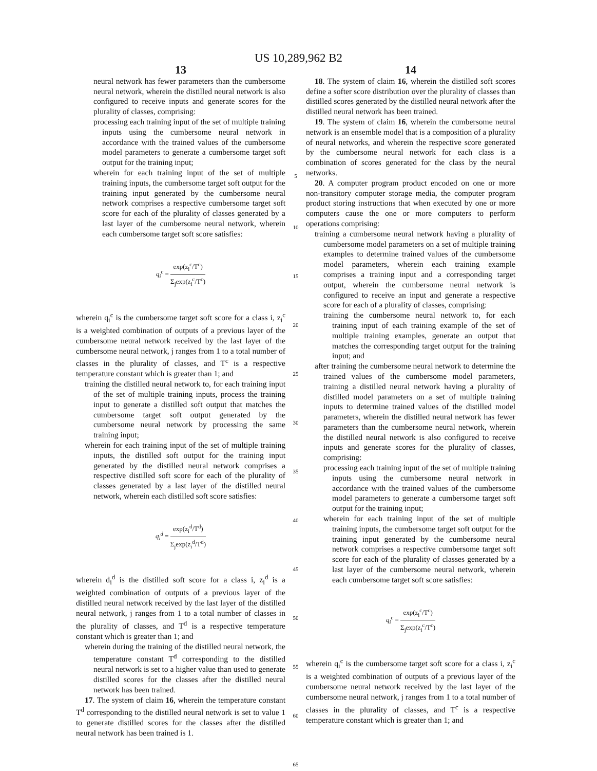US 10,289,962 B2
13
neural network has fewer parameters than the cumbersome neural network, wherein the distilled neural network is also configured to receive inputs and generate scores for the plurality of classes, comprising:
processing each training input of the set of multiple training inputs using the cumbersome neural network in accordance with the trained values of the cumbersome model parameters to generate a cumbersome target soft output for the training input;
wherein for each training input of the set of multiple training inputs, the cumbersome target soft output for the training input generated by the cumbersome neural network comprises a respective cumbersome target soft score for each of the plurality of classes generated by a last layer of the cumbersome neural network, wherein each cumbersome target soft score satisfies:
q<sub>i</sub><sup>c</sup> =
exp(z<sub>i</sub><sup>c</sup>/T<sup>c</sup>)
Σ<sub>j</sub>exp(z<sub>i</sub><sup>c</sup>/T<sup>c</sup>)
wherein q<sub>i</sub><sup>c</sup> is the cumbersome target soft score for a class i, z<sub>i</sub><sup>c</sup> is a weighted combination of outputs of a previous layer of the cumbersome neural network received by the last layer of the cumbersome neural network, j ranges from 1 to a total number of classes in the plurality of classes, and T<sup>c</sup> is a respective temperature constant which is greater than 1; and
training the distilled neural network to, for each training input of the set of multiple training inputs, process the training input to generate a distilled soft output that matches the cumbersome target soft output generated by the cumbersome neural network by processing the same training input;
wherein for each training input of the set of multiple training inputs, the distilled soft output for the training input generated by the distilled neural network comprises a respective distilled soft score for each of the plurality of classes generated by a last layer of the distilled neural network, wherein each distilled soft score satisfies:
q<sub>i</sub><sup>d</sup> =
exp(z<sub>i</sub><sup>d</sup>/T<sup>d</sup>)
Σ<sub>j</sub>exp(z<sub>i</sub><sup>d</sup>/T<sup>d</sup>)
wherein d<sub>i</sub><sup>d</sup> is the distilled soft score for a class i, z<sub>i</sub><sup>d</sup> is a weighted combination of outputs of a previous layer of the distilled neural network received by the last layer of the distilled neural network, j ranges from 1 to a total number of classes in the plurality of classes, and T<sup>d</sup> is a respective temperature constant which is greater than 1; and
wherein during the training of the distilled neural network, the temperature constant T<sup>d</sup> corresponding to the distilled neural network is set to a higher value than used to generate distilled scores for the classes after the distilled neural network has been trained.
17. The system of claim 16, wherein the temperature constant T<sup>d</sup> corresponding to the distilled neural network is set to value 1 to generate distilled scores for the classes after the distilled neural network has been trained is 1.
5
10
15
20
25
30
35
40
45
50
55
60
65
14
18. The system of claim 16, wherein the distilled soft scores define a softer score distribution over the plurality of classes than distilled scores generated by the distilled neural network after the distilled neural network has been trained.
19. The system of claim 16, wherein the cumbersome neural network is an ensemble model that is a composition of a plurality of neural networks, and wherein the respective score generated by the cumbersome neural network for each class is a combination of scores generated for the class by the neural networks.
20. A computer program product encoded on one or more non-transitory computer storage media, the computer program product storing instructions that when executed by one or more computers cause the one or more computers to perform operations comprising:
training a cumbersome neural network having a plurality of cumbersome model parameters on a set of multiple training examples to determine trained values of the cumbersome model parameters, wherein each training example comprises a training input and a corresponding target output, wherein the cumbersome neural network is configured to receive an input and generate a respective score for each of a plurality of classes, comprising:
training the cumbersome neural network to, for each training input of each training example of the set of multiple training examples, generate an output that matches the corresponding target output for the training input; and
after training the cumbersome neural network to determine the trained values of the cumbersome model parameters, training a distilled neural network having a plurality of distilled model parameters on a set of multiple training inputs to determine trained values of the distilled model parameters, wherein the distilled neural network has fewer parameters than the cumbersome neural network, wherein the distilled neural network is also configured to receive inputs and generate scores for the plurality of classes, comprising:
processing each training input of the set of multiple training inputs using the cumbersome neural network in accordance with the trained values of the cumbersome model parameters to generate a cumbersome target soft output for the training input;
wherein for each training input of the set of multiple training inputs, the cumbersome target soft output for the training input generated by the cumbersome neural network comprises a respective cumbersome target soft score for each of the plurality of classes generated by a last layer of the cumbersome neural network, wherein each cumbersome target soft score satisfies:
q<sub>i</sub><sup>c</sup> =
exp(z<sub>i</sub><sup>c</sup>/T<sup>c</sup>)
Σ<sub>j</sub>exp(z<sub>i</sub><sup>c</sup>/T<sup>c</sup>)
wherein q<sub>i</sub><sup>c</sup> is the cumbersome target soft score for a class i, z<sub>i</sub><sup>c</sup> is a weighted combination of outputs of a previous layer of the cumbersome neural network received by the last layer of the cumbersome neural network, j ranges from 1 to a total number of classes in the plurality of classes, and T<sup>c</sup> is a respective temperature constant which is greater than 1; and